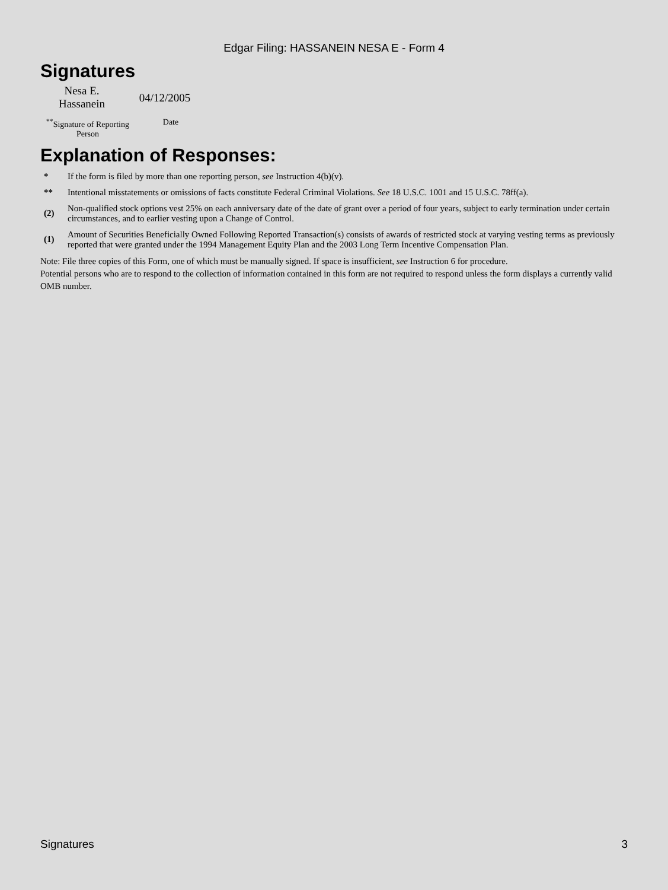Edgar Filing: HASSANEIN NESA E - Form 4
Signatures
Nesa E. Hassanein
04/12/2005
<sup>**</sup> Signature of Reporting Person
Date
Explanation of Responses:
| * | If the form is filed by more than one reporting person, see Instruction 4(b)(v). |
| ** | Intentional misstatements or omissions of facts constitute Federal Criminal Violations. See 18 U.S.C. 1001 and 15 U.S.C. 78ff(a). |
| (2) | Non-qualified stock options vest 25% on each anniversary date of the date of grant over a period of four years, subject to early termination under certain circumstances, and to earlier vesting upon a Change of Control. |
| (1) | Amount of Securities Beneficially Owned Following Reported Transaction(s) consists of awards of restricted stock at varying vesting terms as previously reported that were granted under the 1994 Management Equity Plan and the 2003 Long Term Incentive Compensation Plan. |
Note: File three copies of this Form, one of which must be manually signed. If space is insufficient, see Instruction 6 for procedure.
Potential persons who are to respond to the collection of information contained in this form are not required to respond unless the form displays a currently valid OMB number.
Signatures 3